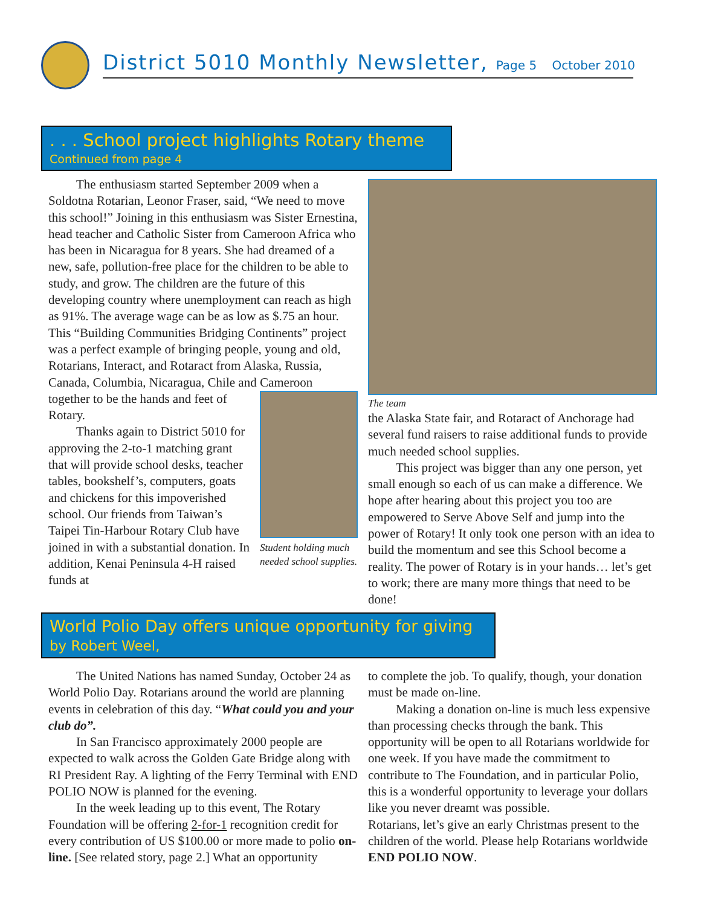District 5010 Monthly Newsletter, Page 5 October 2010
. . . School project highlights Rotary theme
Continued from page 4
The enthusiasm started September 2009 when a Soldotna Rotarian, Leonor Fraser, said, “We need to move this school!” Joining in this enthusiasm was Sister Ernestina, head teacher and Catholic Sister from Cameroon Africa who has been in Nicaragua for 8 years. She had dreamed of a new, safe, pollution-free place for the children to be able to study, and grow. The children are the future of this developing country where unemployment can reach as high as 91%. The average wage can be as low as $.75 an hour. This “Building Communities Bridging Continents” project was a perfect example of bringing people, young and old, Rotarians, Interact, and Rotaract from Alaska, Russia, Canada, Columbia, Nicaragua, Chile and Cameroon
together to be the hands and feet of Rotary.
Thanks again to District 5010 for approving the 2-to-1 matching grant that will provide school desks, teacher tables, bookshelf’s, computers, goats and chickens for this impoverished school. Our friends from Taiwan’s Taipei Tin-Harbour Rotary Club have joined in with a substantial donation. In addition, Kenai Peninsula 4-H raised funds at
Student holding much needed school supplies.
The team
the Alaska State fair, and Rotaract of Anchorage had several fund raisers to raise additional funds to provide much needed school supplies.
This project was bigger than any one person, yet small enough so each of us can make a difference. We hope after hearing about this project you too are empowered to Serve Above Self and jump into the power of Rotary! It only took one person with an idea to build the momentum and see this School become a reality. The power of Rotary is in your hands… let’s get to work; there are many more things that need to be done!
World Polio Day offers unique opportunity for giving
by Robert Weel,
The United Nations has named Sunday, October 24 as World Polio Day. Rotarians around the world are planning events in celebration of this day. “What could you and your club do”.
In San Francisco approximately 2000 people are expected to walk across the Golden Gate Bridge along with RI President Ray. A lighting of the Ferry Terminal with END POLIO NOW is planned for the evening.
In the week leading up to this event, The Rotary Foundation will be offering 2-for-1 recognition credit for every contribution of US $100.00 or more made to polio on- line. [See related story, page 2.] What an opportunity
to complete the job. To qualify, though, your donation must be made on-line.
Making a donation on-line is much less expensive than processing checks through the bank. This opportunity will be open to all Rotarians worldwide for one week. If you have made the commitment to contribute to The Foundation, and in particular Polio, this is a wonderful opportunity to leverage your dollars like you never dreamt was possible.
Rotarians, let’s give an early Christmas present to the children of the world. Please help Rotarians worldwide END POLIO NOW.